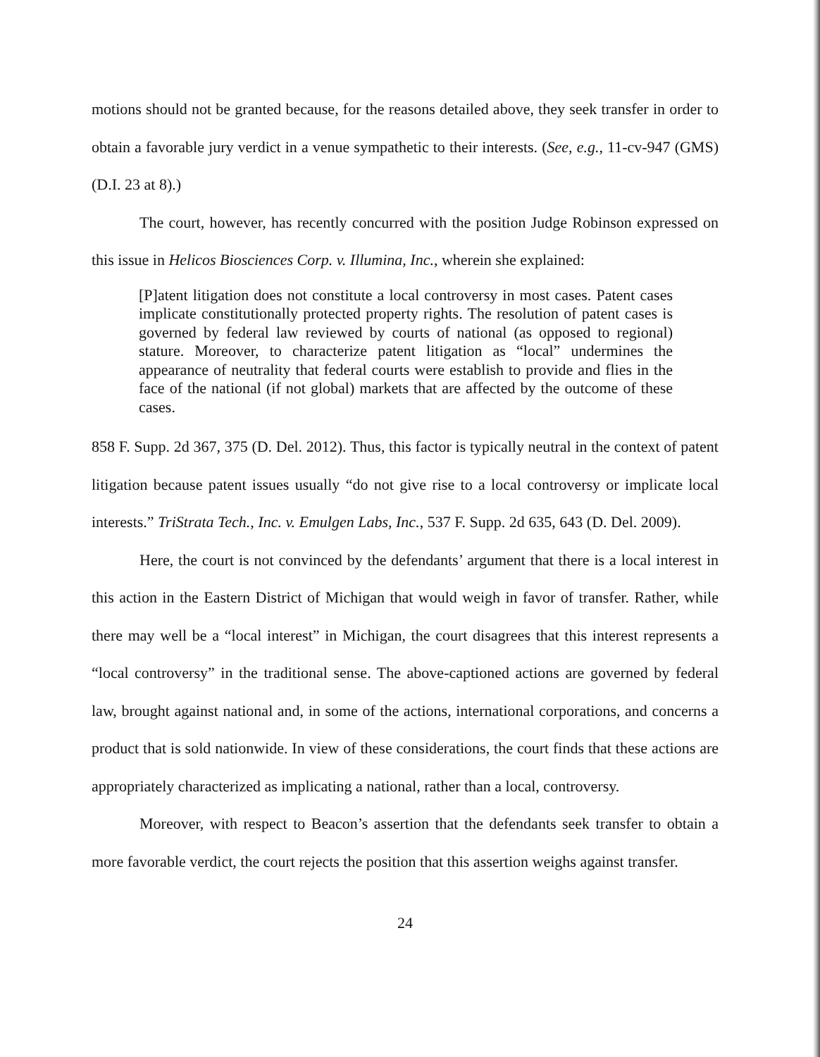motions should not be granted because, for the reasons detailed above, they seek transfer in order to obtain a favorable jury verdict in a venue sympathetic to their interests. (See, e.g., 11-cv-947 (GMS) (D.I. 23 at 8).)
The court, however, has recently concurred with the position Judge Robinson expressed on this issue in Helicos Biosciences Corp. v. Illumina, Inc., wherein she explained:
[P]atent litigation does not constitute a local controversy in most cases. Patent cases implicate constitutionally protected property rights. The resolution of patent cases is governed by federal law reviewed by courts of national (as opposed to regional) stature. Moreover, to characterize patent litigation as “local” undermines the appearance of neutrality that federal courts were establish to provide and flies in the face of the national (if not global) markets that are affected by the outcome of these cases.
858 F. Supp. 2d 367, 375 (D. Del. 2012). Thus, this factor is typically neutral in the context of patent litigation because patent issues usually “do not give rise to a local controversy or implicate local interests.” TriStrata Tech., Inc. v. Emulgen Labs, Inc., 537 F. Supp. 2d 635, 643 (D. Del. 2009).
Here, the court is not convinced by the defendants’ argument that there is a local interest in this action in the Eastern District of Michigan that would weigh in favor of transfer. Rather, while there may well be a “local interest” in Michigan, the court disagrees that this interest represents a “local controversy” in the traditional sense. The above-captioned actions are governed by federal law, brought against national and, in some of the actions, international corporations, and concerns a product that is sold nationwide. In view of these considerations, the court finds that these actions are appropriately characterized as implicating a national, rather than a local, controversy.
Moreover, with respect to Beacon’s assertion that the defendants seek transfer to obtain a more favorable verdict, the court rejects the position that this assertion weighs against transfer.
24